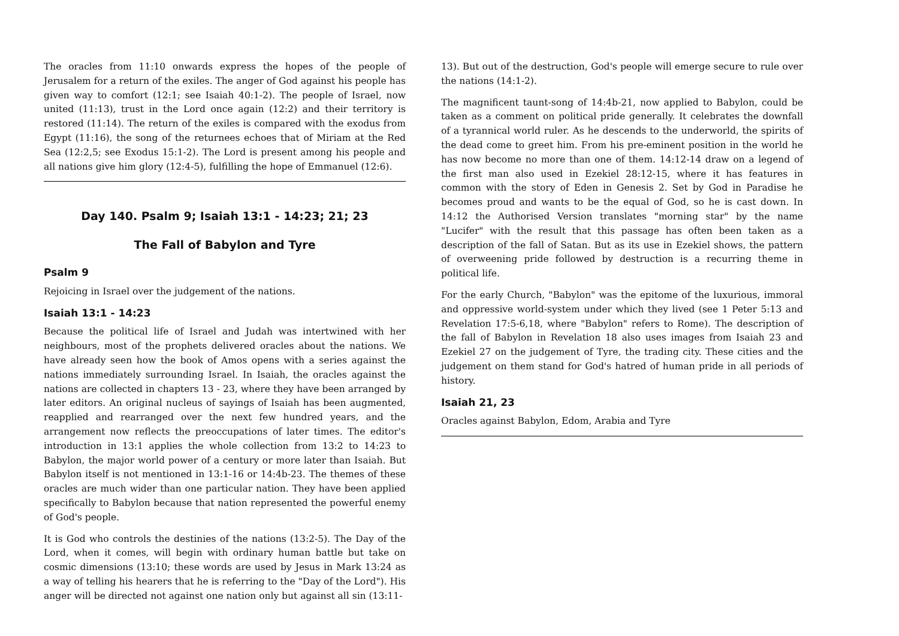The oracles from 11:10 onwards express the hopes of the people of Jerusalem for a return of the exiles. The anger of God against his people has given way to comfort (12:1; see Isaiah 40:1-2). The people of Israel, now united (11:13), trust in the Lord once again (12:2) and their territory is restored (11:14). The return of the exiles is compared with the exodus from Egypt (11:16), the song of the returnees echoes that of Miriam at the Red Sea (12:2,5; see Exodus 15:1-2). The Lord is present among his people and all nations give him glory (12:4-5), fulfilling the hope of Emmanuel (12:6).
Day 140. Psalm 9; Isaiah 13:1 - 14:23; 21; 23
The Fall of Babylon and Tyre
Psalm 9
Rejoicing in Israel over the judgement of the nations.
Isaiah 13:1 - 14:23
Because the political life of Israel and Judah was intertwined with her neighbours, most of the prophets delivered oracles about the nations. We have already seen how the book of Amos opens with a series against the nations immediately surrounding Israel. In Isaiah, the oracles against the nations are collected in chapters 13 - 23, where they have been arranged by later editors. An original nucleus of sayings of Isaiah has been augmented, reapplied and rearranged over the next few hundred years, and the arrangement now reflects the preoccupations of later times. The editor's introduction in 13:1 applies the whole collection from 13:2 to 14:23 to Babylon, the major world power of a century or more later than Isaiah. But Babylon itself is not mentioned in 13:1-16 or 14:4b-23. The themes of these oracles are much wider than one particular nation. They have been applied specifically to Babylon because that nation represented the powerful enemy of God's people.
It is God who controls the destinies of the nations (13:2-5). The Day of the Lord, when it comes, will begin with ordinary human battle but take on cosmic dimensions (13:10; these words are used by Jesus in Mark 13:24 as a way of telling his hearers that he is referring to the "Day of the Lord"). His anger will be directed not against one nation only but against all sin (13:11-
13). But out of the destruction, God's people will emerge secure to rule over the nations (14:1-2).
The magnificent taunt-song of 14:4b-21, now applied to Babylon, could be taken as a comment on political pride generally. It celebrates the downfall of a tyrannical world ruler. As he descends to the underworld, the spirits of the dead come to greet him. From his pre-eminent position in the world he has now become no more than one of them. 14:12-14 draw on a legend of the first man also used in Ezekiel 28:12-15, where it has features in common with the story of Eden in Genesis 2. Set by God in Paradise he becomes proud and wants to be the equal of God, so he is cast down. In 14:12 the Authorised Version translates "morning star" by the name "Lucifer" with the result that this passage has often been taken as a description of the fall of Satan. But as its use in Ezekiel shows, the pattern of overweening pride followed by destruction is a recurring theme in political life.
For the early Church, "Babylon" was the epitome of the luxurious, immoral and oppressive world-system under which they lived (see 1 Peter 5:13 and Revelation 17:5-6,18, where "Babylon" refers to Rome). The description of the fall of Babylon in Revelation 18 also uses images from Isaiah 23 and Ezekiel 27 on the judgement of Tyre, the trading city. These cities and the judgement on them stand for God's hatred of human pride in all periods of history.
Isaiah 21, 23
Oracles against Babylon, Edom, Arabia and Tyre